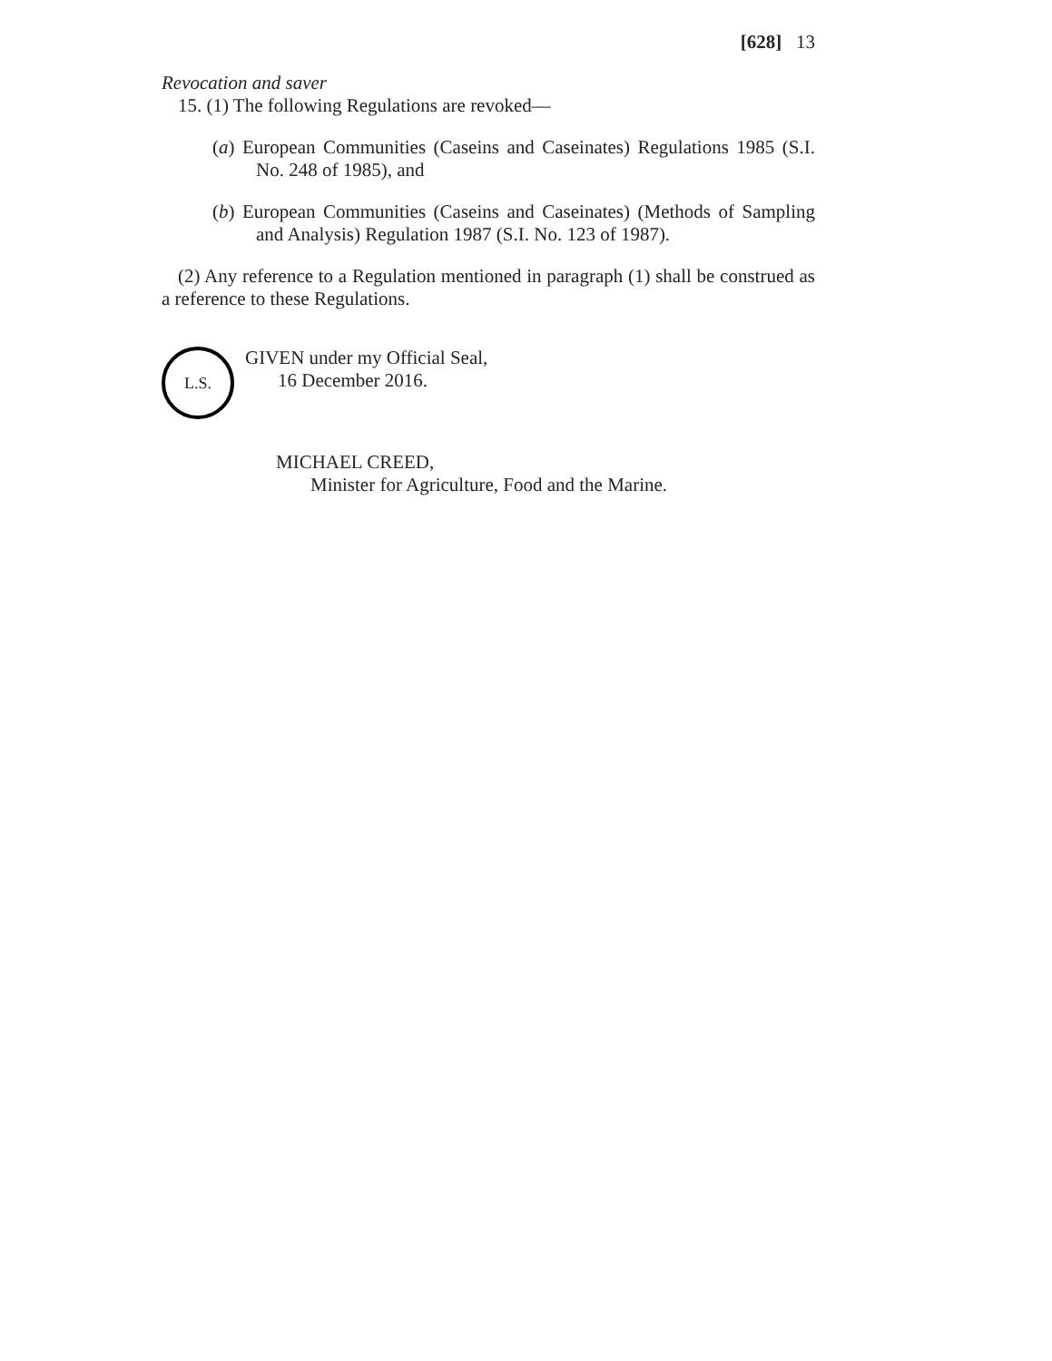[628] 13
Revocation and saver
15. (1) The following Regulations are revoked—
(a) European Communities (Caseins and Caseinates) Regulations 1985 (S.I. No. 248 of 1985), and
(b) European Communities (Caseins and Caseinates) (Methods of Sampling and Analysis) Regulation 1987 (S.I. No. 123 of 1987).
(2) Any reference to a Regulation mentioned in paragraph (1) shall be construed as a reference to these Regulations.
L.S.
GIVEN under my Official Seal,
16 December 2016.
MICHAEL CREED,
Minister for Agriculture, Food and the Marine.